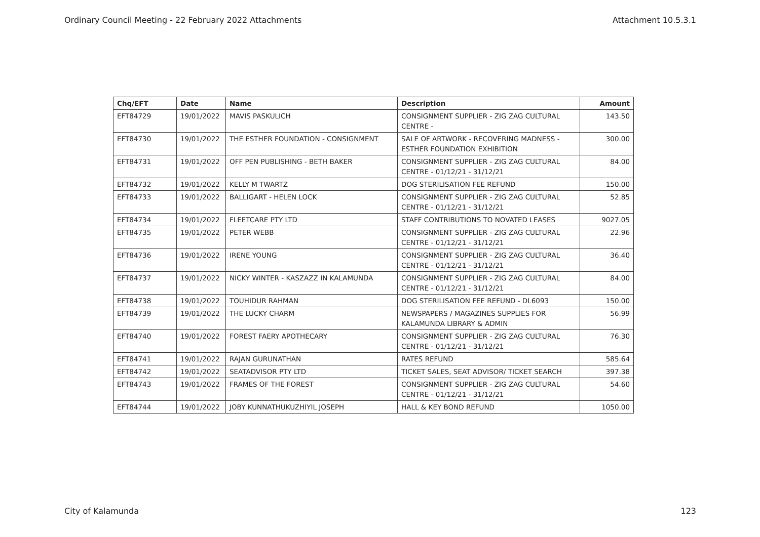Ordinary Council Meeting - 22 February 2022 Attachments Attachment 10.5.3.1
| Chq/EFT | Date | Name | Description | Amount |
| --- | --- | --- | --- | --- |
| EFT84729 | 19/01/2022 | MAVIS PASKULICH | CONSIGNMENT SUPPLIER - ZIG ZAG CULTURAL CENTRE - | 143.50 |
| EFT84730 | 19/01/2022 | THE ESTHER FOUNDATION - CONSIGNMENT | SALE OF ARTWORK - RECOVERING MADNESS - ESTHER FOUNDATION EXHIBITION | 300.00 |
| EFT84731 | 19/01/2022 | OFF PEN PUBLISHING - BETH BAKER | CONSIGNMENT SUPPLIER - ZIG ZAG CULTURAL CENTRE - 01/12/21 - 31/12/21 | 84.00 |
| EFT84732 | 19/01/2022 | KELLY M TWARTZ | DOG STERILISATION FEE REFUND | 150.00 |
| EFT84733 | 19/01/2022 | BALLIGART - HELEN LOCK | CONSIGNMENT SUPPLIER - ZIG ZAG CULTURAL CENTRE - 01/12/21 - 31/12/21 | 52.85 |
| EFT84734 | 19/01/2022 | FLEETCARE PTY LTD | STAFF CONTRIBUTIONS TO NOVATED LEASES | 9027.05 |
| EFT84735 | 19/01/2022 | PETER WEBB | CONSIGNMENT SUPPLIER - ZIG ZAG CULTURAL CENTRE - 01/12/21 - 31/12/21 | 22.96 |
| EFT84736 | 19/01/2022 | IRENE YOUNG | CONSIGNMENT SUPPLIER - ZIG ZAG CULTURAL CENTRE - 01/12/21 - 31/12/21 | 36.40 |
| EFT84737 | 19/01/2022 | NICKY WINTER - KASZAZZ IN KALAMUNDA | CONSIGNMENT SUPPLIER - ZIG ZAG CULTURAL CENTRE - 01/12/21 - 31/12/21 | 84.00 |
| EFT84738 | 19/01/2022 | TOUHIDUR RAHMAN | DOG STERILISATION FEE REFUND - DL6093 | 150.00 |
| EFT84739 | 19/01/2022 | THE LUCKY CHARM | NEWSPAPERS / MAGAZINES SUPPLIES FOR KALAMUNDA LIBRARY & ADMIN | 56.99 |
| EFT84740 | 19/01/2022 | FOREST FAERY APOTHECARY | CONSIGNMENT SUPPLIER - ZIG ZAG CULTURAL CENTRE - 01/12/21 - 31/12/21 | 76.30 |
| EFT84741 | 19/01/2022 | RAJAN GURUNATHAN | RATES REFUND | 585.64 |
| EFT84742 | 19/01/2022 | SEATADVISOR PTY LTD | TICKET SALES, SEAT ADVISOR/ TICKET SEARCH | 397.38 |
| EFT84743 | 19/01/2022 | FRAMES OF THE FOREST | CONSIGNMENT SUPPLIER - ZIG ZAG CULTURAL CENTRE - 01/12/21 - 31/12/21 | 54.60 |
| EFT84744 | 19/01/2022 | JOBY KUNNATHUKUZHIYIL JOSEPH | HALL & KEY BOND REFUND | 1050.00 |
City of Kalamunda 123